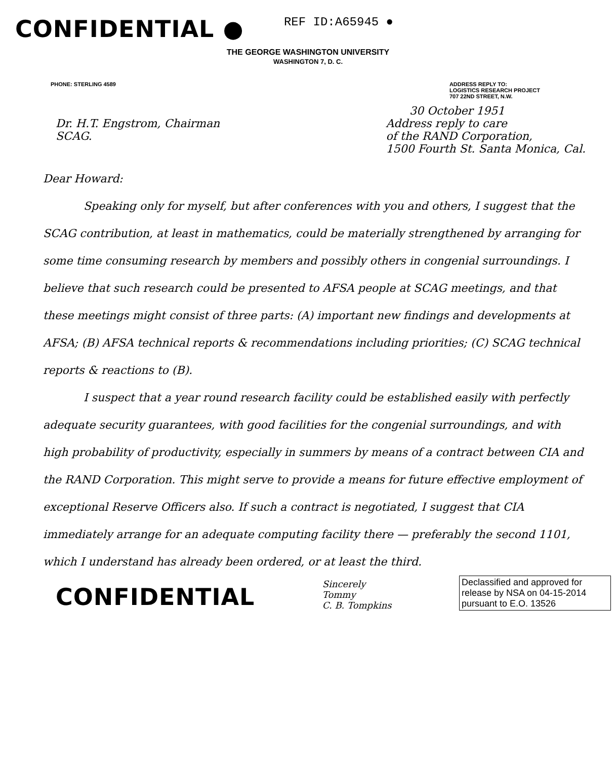CONFIDENTIAL ●
REF ID:A65945 ●
THE GEORGE WASHINGTON UNIVERSITY
WASHINGTON 7, D. C.
PHONE: STERLING 4589 ADDRESS REPLY TO:
LOGISTICS RESEARCH PROJECT
707 22ND STREET, N.W.
30 October 1951
Dr. H.T. Engstrom, Chairman
SCAG.
Address reply to care
of the RAND Corporation,
1500 Fourth St. Santa Monica, Cal.
Dear Howard:
Speaking only for myself, but after conferences with you and others, I suggest that the SCAG contribution, at least in mathematics, could be materially strengthened by arranging for some time consuming research by members and possibly others in congenial surroundings. I believe that such research could be presented to AFSA people at SCAG meetings, and that these meetings might consist of three parts: (A) important new findings and developments at AFSA; (B) AFSA technical reports & recommendations including priorities; (C) SCAG technical reports & reactions to (B).
I suspect that a year round research facility could be established easily with perfectly adequate security guarantees, with good facilities for the congenial surroundings, and with high probability of productivity, especially in summers by means of a contract between CIA and the RAND Corporation. This might serve to provide a means for future effective employment of exceptional Reserve Officers also. If such a contract is negotiated, I suggest that CIA immediately arrange for an adequate computing facility there — preferably the second 1101, which I understand has already been ordered, or at least the third.
CONFIDENTIAL
Sincerely
Tommy
C. B. Tompkins
Declassified and approved for release by NSA on 04-15-2014 pursuant to E.O. 13526